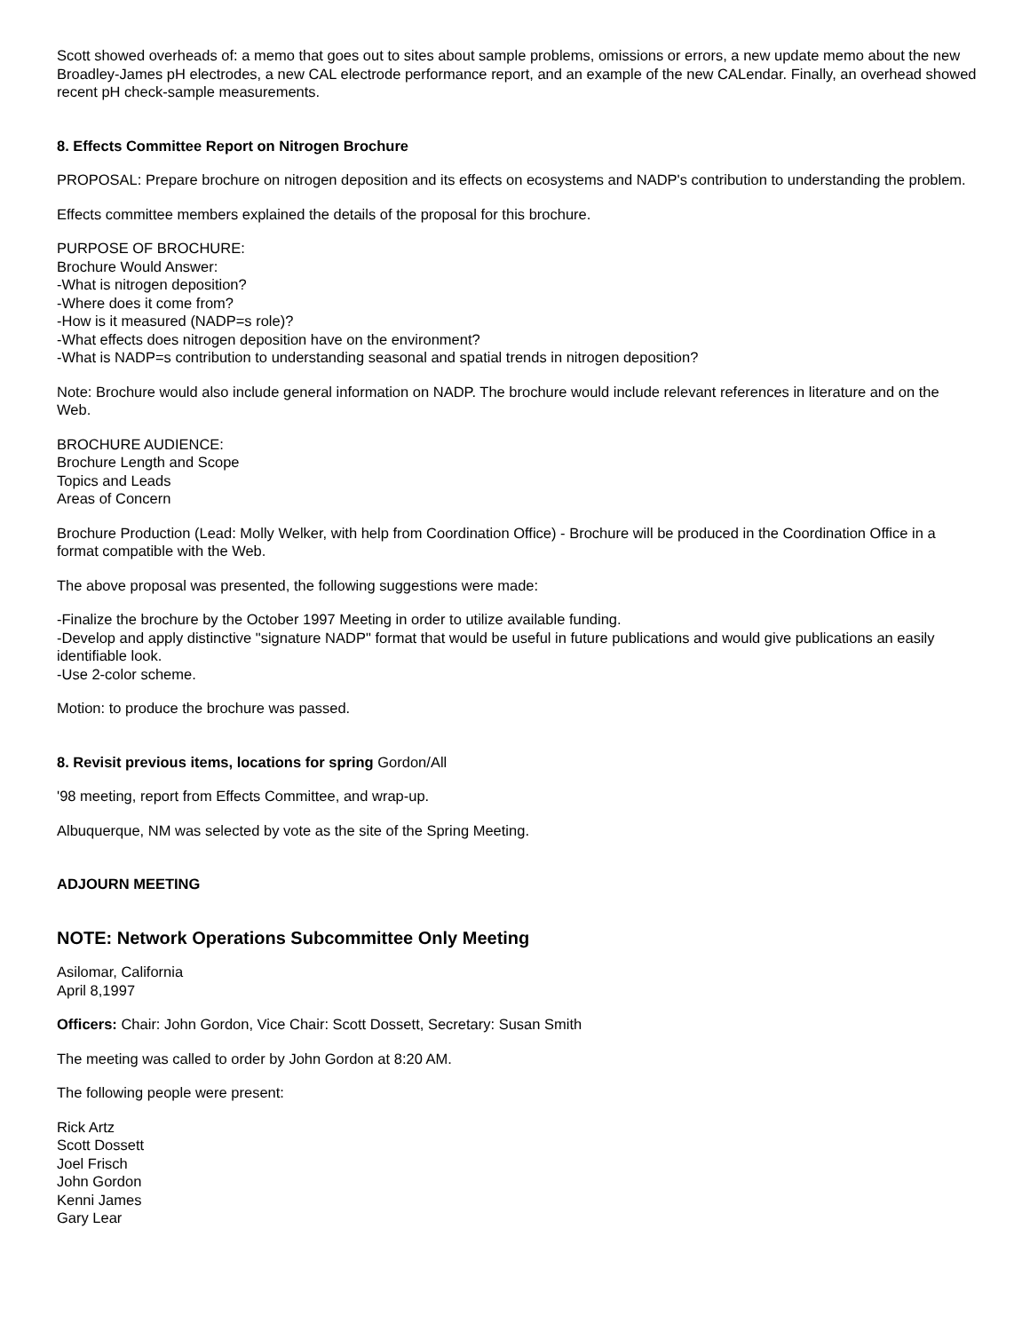Scott showed overheads of: a memo that goes out to sites about sample problems, omissions or errors, a new update memo about the new Broadley-James pH electrodes, a new CAL electrode performance report, and an example of the new CALendar. Finally, an overhead showed recent pH check-sample measurements.
8. Effects Committee Report on Nitrogen Brochure
PROPOSAL: Prepare brochure on nitrogen deposition and its effects on ecosystems and NADP's contribution to understanding the problem.
Effects committee members explained the details of the proposal for this brochure.
PURPOSE OF BROCHURE:
Brochure Would Answer:
-What is nitrogen deposition?
-Where does it come from?
-How is it measured (NADP=s role)?
-What effects does nitrogen deposition have on the environment?
-What is NADP=s contribution to understanding seasonal and spatial trends in nitrogen deposition?
Note: Brochure would also include general information on NADP. The brochure would include relevant references in literature and on the Web.
BROCHURE AUDIENCE:
Brochure Length and Scope
Topics and Leads
Areas of Concern
Brochure Production (Lead: Molly Welker, with help from Coordination Office) - Brochure will be produced in the Coordination Office in a format compatible with the Web.
The above proposal was presented, the following suggestions were made:
-Finalize the brochure by the October 1997 Meeting in order to utilize available funding.
-Develop and apply distinctive "signature NADP" format that would be useful in future publications and would give publications an easily identifiable look.
-Use 2-color scheme.
Motion: to produce the brochure was passed.
8. Revisit previous items, locations for spring Gordon/All
'98 meeting, report from Effects Committee, and wrap-up.
Albuquerque, NM was selected by vote as the site of the Spring Meeting.
ADJOURN MEETING
NOTE: Network Operations Subcommittee Only Meeting
Asilomar, California
April 8,1997
Officers: Chair: John Gordon, Vice Chair: Scott Dossett, Secretary: Susan Smith
The meeting was called to order by John Gordon at 8:20 AM.
The following people were present:
Rick Artz
Scott Dossett
Joel Frisch
John Gordon
Kenni James
Gary Lear